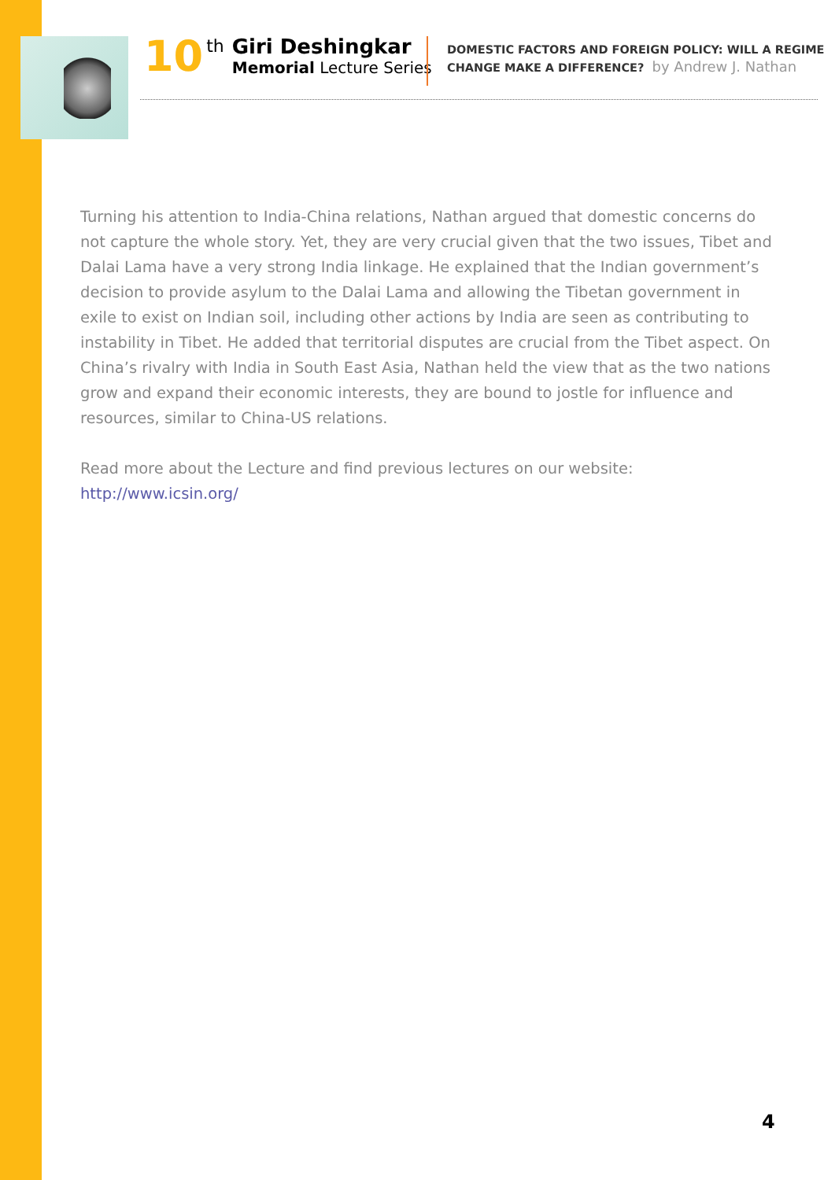10
th
Giri Deshingkar
Memorial Lecture Series
DOMESTIC FACTORS AND FOREIGN POLICY: WILL A REGIME
CHANGE MAKE A DIFFERENCE? by Andrew J. Nathan
Turning his attention to India-China relations, Nathan argued that domestic concerns do not capture the whole story. Yet, they are very crucial given that the two issues, Tibet and Dalai Lama have a very strong India linkage. He explained that the Indian government’s decision to provide asylum to the Dalai Lama and allowing the Tibetan government in exile to exist on Indian soil, including other actions by India are seen as contributing to instability in Tibet. He added that territorial disputes are crucial from the Tibet aspect. On China’s rivalry with India in South East Asia, Nathan held the view that as the two nations grow and expand their economic interests, they are bound to jostle for influence and resources, similar to China-US relations.
Read more about the Lecture and find previous lectures on our website:
http://www.icsin.org/
4